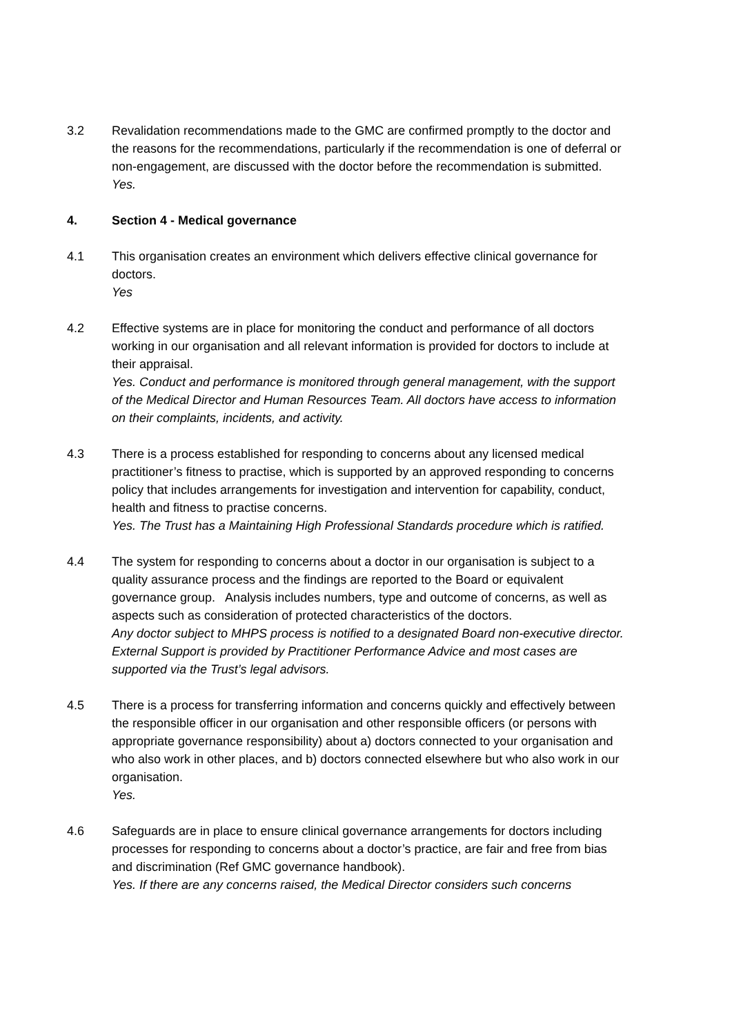3.2 Revalidation recommendations made to the GMC are confirmed promptly to the doctor and the reasons for the recommendations, particularly if the recommendation is one of deferral or non-engagement, are discussed with the doctor before the recommendation is submitted.
Yes.
4. Section 4 - Medical governance
4.1 This organisation creates an environment which delivers effective clinical governance for doctors.
Yes
4.2 Effective systems are in place for monitoring the conduct and performance of all doctors working in our organisation and all relevant information is provided for doctors to include at their appraisal.
Yes. Conduct and performance is monitored through general management, with the support of the Medical Director and Human Resources Team. All doctors have access to information on their complaints, incidents, and activity.
4.3 There is a process established for responding to concerns about any licensed medical practitioner’s fitness to practise, which is supported by an approved responding to concerns policy that includes arrangements for investigation and intervention for capability, conduct, health and fitness to practise concerns.
Yes. The Trust has a Maintaining High Professional Standards procedure which is ratified.
4.4 The system for responding to concerns about a doctor in our organisation is subject to a quality assurance process and the findings are reported to the Board or equivalent governance group. Analysis includes numbers, type and outcome of concerns, as well as aspects such as consideration of protected characteristics of the doctors.
Any doctor subject to MHPS process is notified to a designated Board non-executive director. External Support is provided by Practitioner Performance Advice and most cases are supported via the Trust’s legal advisors.
4.5 There is a process for transferring information and concerns quickly and effectively between the responsible officer in our organisation and other responsible officers (or persons with appropriate governance responsibility) about a) doctors connected to your organisation and who also work in other places, and b) doctors connected elsewhere but who also work in our organisation.
Yes.
4.6 Safeguards are in place to ensure clinical governance arrangements for doctors including processes for responding to concerns about a doctor’s practice, are fair and free from bias and discrimination (Ref GMC governance handbook).
Yes. If there are any concerns raised, the Medical Director considers such concerns